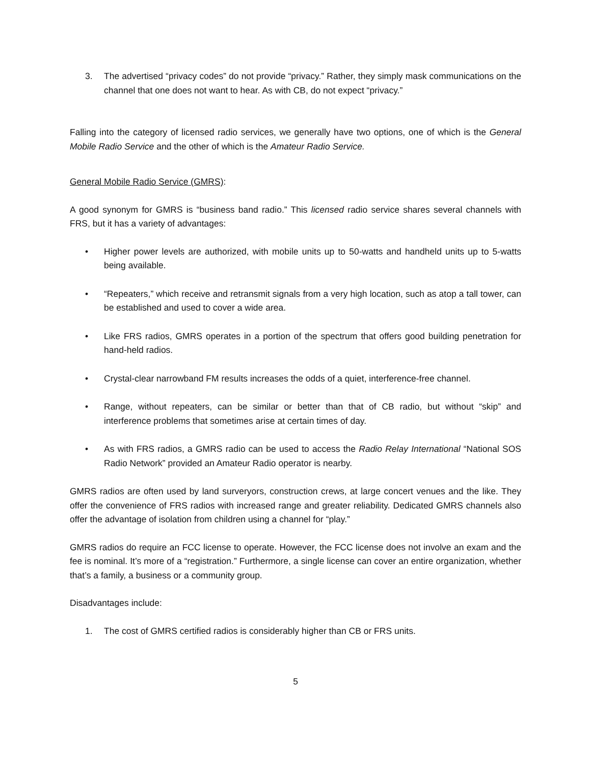3. The advertised “privacy codes” do not provide “privacy.” Rather, they simply mask communications on the channel that one does not want to hear. As with CB, do not expect “privacy.”
Falling into the category of licensed radio services, we generally have two options, one of which is the General Mobile Radio Service and the other of which is the Amateur Radio Service.
General Mobile Radio Service (GMRS):
A good synonym for GMRS is “business band radio.” This licensed radio service shares several channels with FRS, but it has a variety of advantages:
• Higher power levels are authorized, with mobile units up to 50-watts and handheld units up to 5-watts being available.
• “Repeaters,” which receive and retransmit signals from a very high location, such as atop a tall tower, can be established and used to cover a wide area.
• Like FRS radios, GMRS operates in a portion of the spectrum that offers good building penetration for hand-held radios.
• Crystal-clear narrowband FM results increases the odds of a quiet, interference-free channel.
• Range, without repeaters, can be similar or better than that of CB radio, but without “skip” and interference problems that sometimes arise at certain times of day.
• As with FRS radios, a GMRS radio can be used to access the Radio Relay International “National SOS Radio Network” provided an Amateur Radio operator is nearby.
GMRS radios are often used by land surveryors, construction crews, at large concert venues and the like. They offer the convenience of FRS radios with increased range and greater reliability. Dedicated GMRS channels also offer the advantage of isolation from children using a channel for “play.”
GMRS radios do require an FCC license to operate. However, the FCC license does not involve an exam and the fee is nominal. It’s more of a “registration.” Furthermore, a single license can cover an entire organization, whether that’s a family, a business or a community group.
Disadvantages include:
1. The cost of GMRS certified radios is considerably higher than CB or FRS units.
5